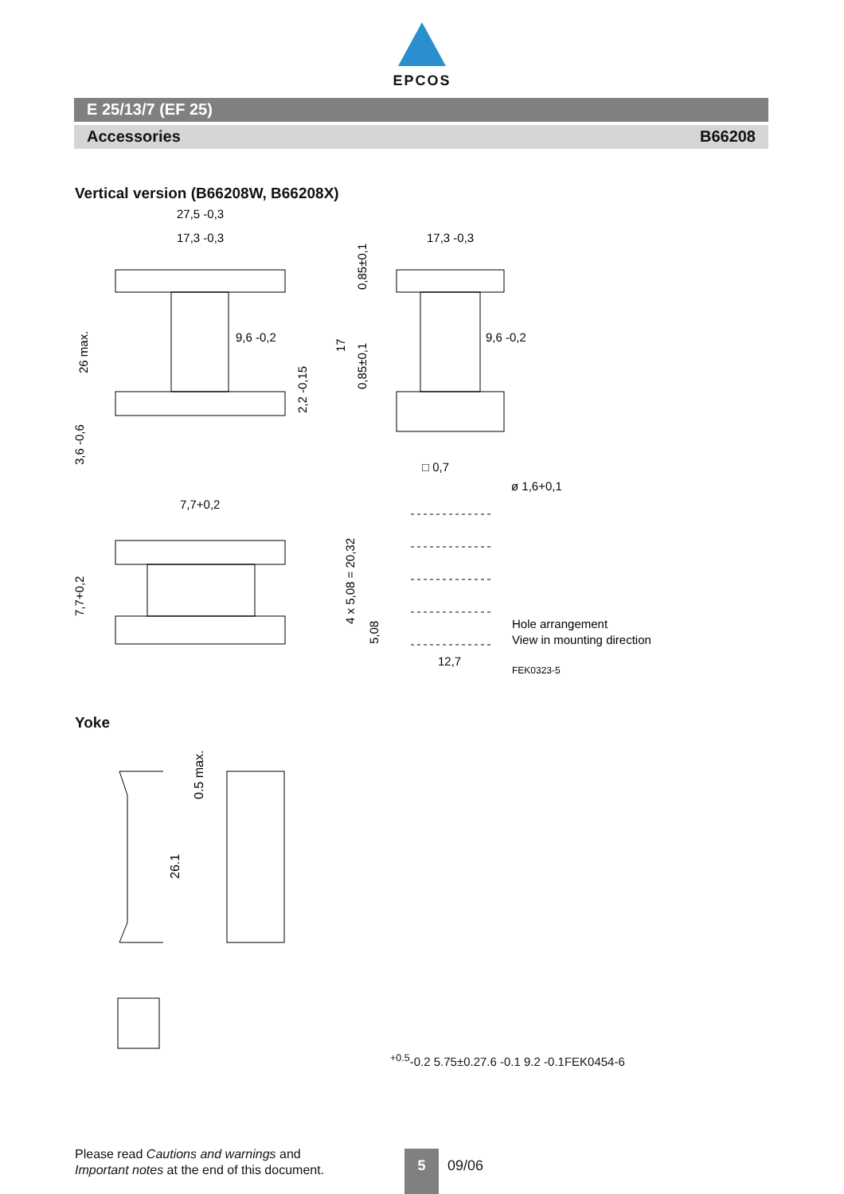EPCOS
E 25/13/7 (EF 25)
Accessories B66208
Vertical version (B66208W, B66208X)
27,5 -0,3
17,3 -0,3
9,6 -0,2
17,3 -0,3
9,6 -0,2
□ 0,7
ø 1,6+0,1
7,7+0,2
12,7
Hole arrangement
View in mounting direction
FEK0323-5
26 max.
3,6 -0,6
2,2 -0,15
0,85±0,1
17
0,85±0,1
7,7+0,2
4 x 5,08 = 20,32
5,08
Yoke
0.5 max.
26.1+0.5-0.2
5.75±0.2
7.6 -0.1
9.2 -0.1
FEK0454-6
Please read Cautions and warnings and
Important notes at the end of this document.
5
09/06